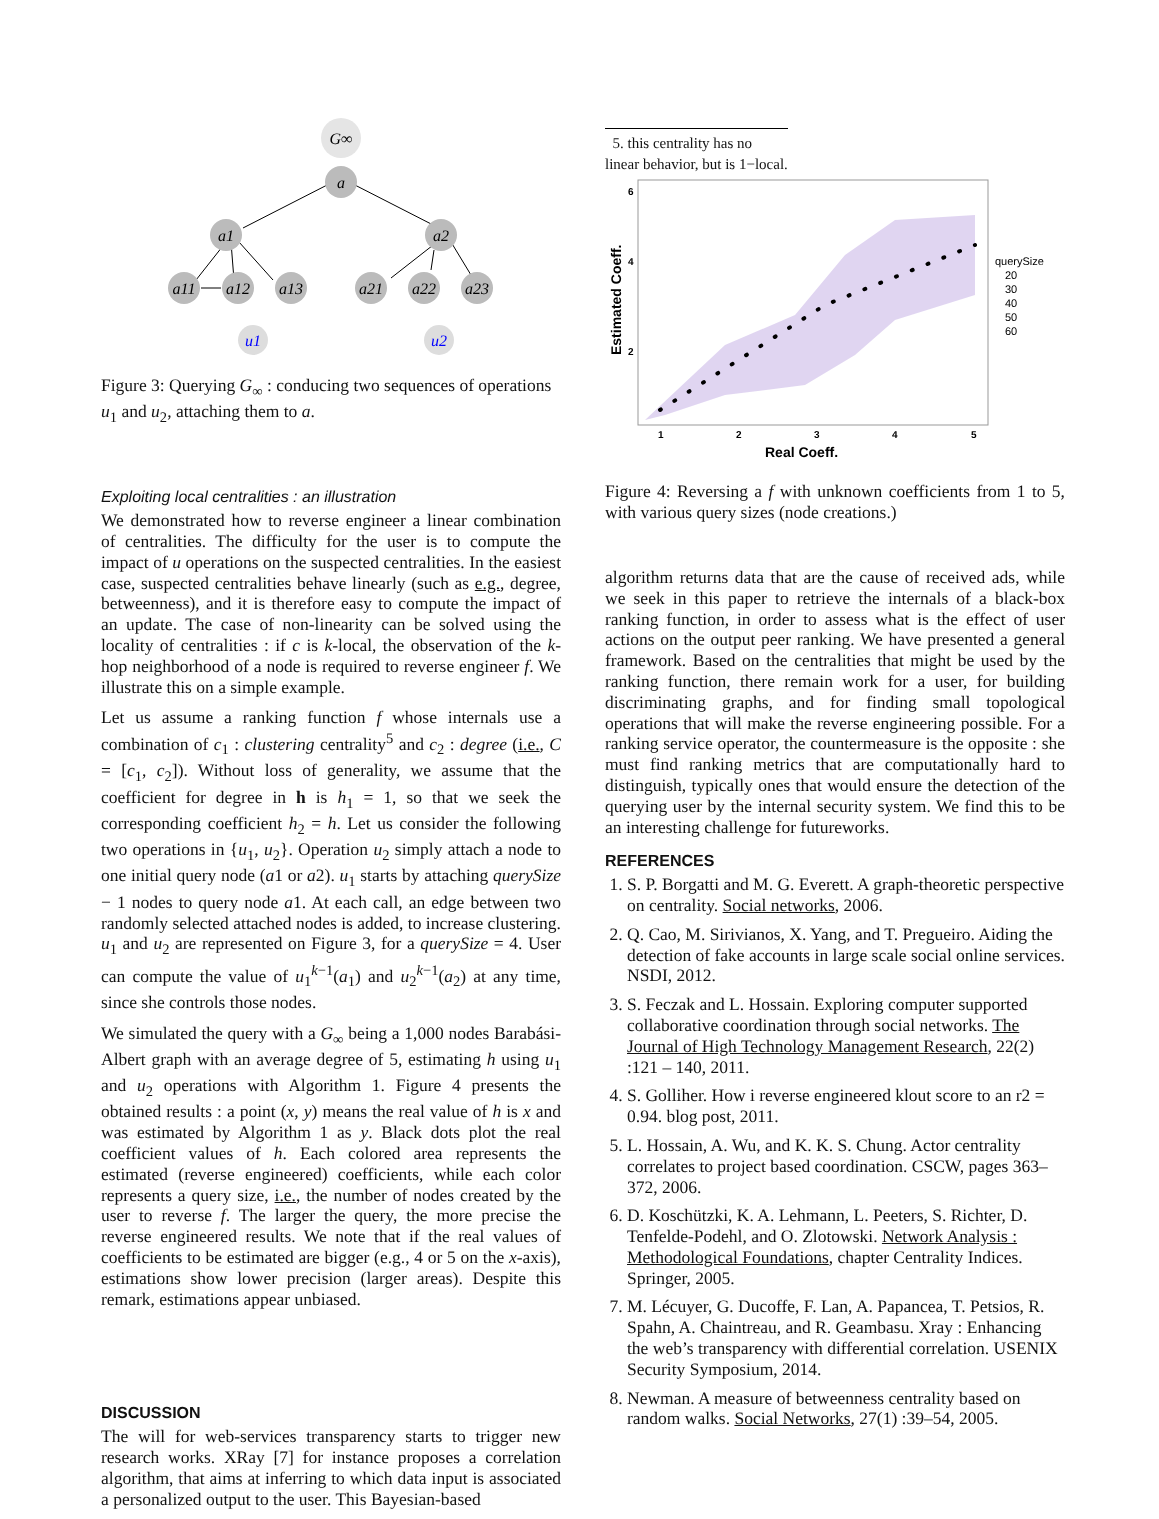G∞
a
a1
a2
a11
a12
a13
a21
a22
a23
u1
u2
Figure 3: Querying G<sub>∞</sub> : conducing two sequences of operations u<sub>1</sub> and u<sub>2</sub>, attaching them to a.
Exploiting local centralities : an illustration
We demonstrated how to reverse engineer a linear combination of centralities. The difficulty for the user is to compute the impact of u operations on the suspected centralities. In the easiest case, suspected centralities behave linearly (such as e.g., degree, betweenness), and it is therefore easy to compute the impact of an update. The case of non-linearity can be solved using the locality of centralities : if c is k-local, the observation of the k-hop neighborhood of a node is required to reverse engineer f. We illustrate this on a simple example.
Let us assume a ranking function f whose internals use a combination of c<sub>1</sub> : clustering centrality<sup>5</sup> and c<sub>2</sub> : degree (i.e., C = [c<sub>1</sub>, c<sub>2</sub>]). Without loss of generality, we assume that the coefficient for degree in h is h<sub>1</sub> = 1, so that we seek the corresponding coefficient h<sub>2</sub> = h. Let us consider the following two operations in {u<sub>1</sub>, u<sub>2</sub>}. Operation u<sub>2</sub> simply attach a node to one initial query node (a1 or a2). u<sub>1</sub> starts by attaching querySize − 1 nodes to query node a1. At each call, an edge between two randomly selected attached nodes is added, to increase clustering. u<sub>1</sub> and u<sub>2</sub> are represented on Figure 3, for a querySize = 4. User can compute the value of u<sub>1</sub><sup>k−1</sup>(a<sub>1</sub>) and u<sub>2</sub><sup>k−1</sup>(a<sub>2</sub>) at any time, since she controls those nodes.
We simulated the query with a G<sub>∞</sub> being a 1,000 nodes Barabási-Albert graph with an average degree of 5, estimating h using u<sub>1</sub> and u<sub>2</sub> operations with Algorithm 1. Figure 4 presents the obtained results : a point (x, y) means the real value of h is x and was estimated by Algorithm 1 as y. Black dots plot the real coefficient values of h. Each colored area represents the estimated (reverse engineered) coefficients, while each color represents a query size, i.e., the number of nodes created by the user to reverse f. The larger the query, the more precise the reverse engineered results. We note that if the real values of coefficients to be estimated are bigger (e.g., 4 or 5 on the x-axis), estimations show lower precision (larger areas). Despite this remark, estimations appear unbiased.
DISCUSSION
The will for web-services transparency starts to trigger new research works. XRay [7] for instance proposes a correlation algorithm, that aims at inferring to which data input is associated a personalized output to the user. This Bayesian-based
5. this centrality has no linear behavior, but is 1−local.
2
4
6
1
2
3
4
5
Real Coeff.
Estimated Coeff.
querySize
20
30
40
50
60
Figure 4: Reversing a f with unknown coefficients from 1 to 5, with various query sizes (node creations.)
algorithm returns data that are the cause of received ads, while we seek in this paper to retrieve the internals of a black-box ranking function, in order to assess what is the effect of user actions on the output peer ranking. We have presented a general framework. Based on the centralities that might be used by the ranking function, there remain work for a user, for building discriminating graphs, and for finding small topological operations that will make the reverse engineering possible. For a ranking service operator, the countermeasure is the opposite : she must find ranking metrics that are computationally hard to distinguish, typically ones that would ensure the detection of the querying user by the internal security system. We find this to be an interesting challenge for futureworks.
REFERENCES
1. S. P. Borgatti and M. G. Everett. A graph-theoretic perspective on centrality. Social networks, 2006.
2. Q. Cao, M. Sirivianos, X. Yang, and T. Pregueiro. Aiding the detection of fake accounts in large scale social online services. NSDI, 2012.
3. S. Feczak and L. Hossain. Exploring computer supported collaborative coordination through social networks. The Journal of High Technology Management Research, 22(2) :121 – 140, 2011.
4. S. Golliher. How i reverse engineered klout score to an r2 = 0.94. blog post, 2011.
5. L. Hossain, A. Wu, and K. K. S. Chung. Actor centrality correlates to project based coordination. CSCW, pages 363–372, 2006.
6. D. Koschützki, K. A. Lehmann, L. Peeters, S. Richter, D. Tenfelde-Podehl, and O. Zlotowski. Network Analysis : Methodological Foundations, chapter Centrality Indices. Springer, 2005.
7. M. Lécuyer, G. Ducoffe, F. Lan, A. Papancea, T. Petsios, R. Spahn, A. Chaintreau, and R. Geambasu. Xray : Enhancing the web’s transparency with differential correlation. USENIX Security Symposium, 2014.
8. Newman. A measure of betweenness centrality based on random walks. Social Networks, 27(1) :39–54, 2005.